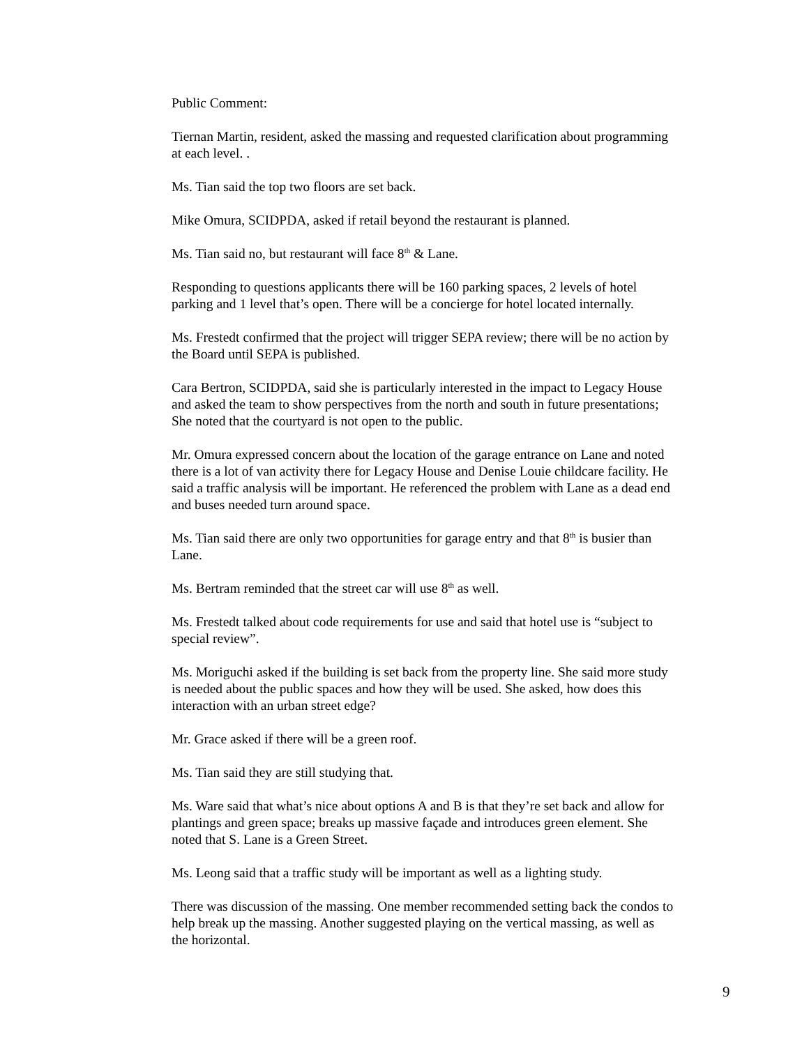Public Comment:
Tiernan Martin, resident, asked the massing and requested clarification about programming at each level. .
Ms. Tian said the top two floors are set back.
Mike Omura, SCIDPDA, asked if retail beyond the restaurant is planned.
Ms. Tian said no, but restaurant will face 8<sup>th</sup> & Lane.
Responding to questions applicants there will be 160 parking spaces, 2 levels of hotel parking and 1 level that’s open. There will be a concierge for hotel located internally.
Ms. Frestedt confirmed that the project will trigger SEPA review; there will be no action by the Board until SEPA is published.
Cara Bertron, SCIDPDA, said she is particularly interested in the impact to Legacy House and asked the team to show perspectives from the north and south in future presentations; She noted that the courtyard is not open to the public.
Mr. Omura expressed concern about the location of the garage entrance on Lane and noted there is a lot of van activity there for Legacy House and Denise Louie childcare facility. He said a traffic analysis will be important. He referenced the problem with Lane as a dead end and buses needed turn around space.
Ms. Tian said there are only two opportunities for garage entry and that 8<sup>th</sup> is busier than Lane.
Ms. Bertram reminded that the street car will use 8<sup>th</sup> as well.
Ms. Frestedt talked about code requirements for use and said that hotel use is “subject to special review”.
Ms. Moriguchi asked if the building is set back from the property line. She said more study is needed about the public spaces and how they will be used. She asked, how does this interaction with an urban street edge?
Mr. Grace asked if there will be a green roof.
Ms. Tian said they are still studying that.
Ms. Ware said that what’s nice about options A and B is that they’re set back and allow for plantings and green space; breaks up massive façade and introduces green element. She noted that S. Lane is a Green Street.
Ms. Leong said that a traffic study will be important as well as a lighting study.
There was discussion of the massing. One member recommended setting back the condos to help break up the massing. Another suggested playing on the vertical massing, as well as the horizontal.
9